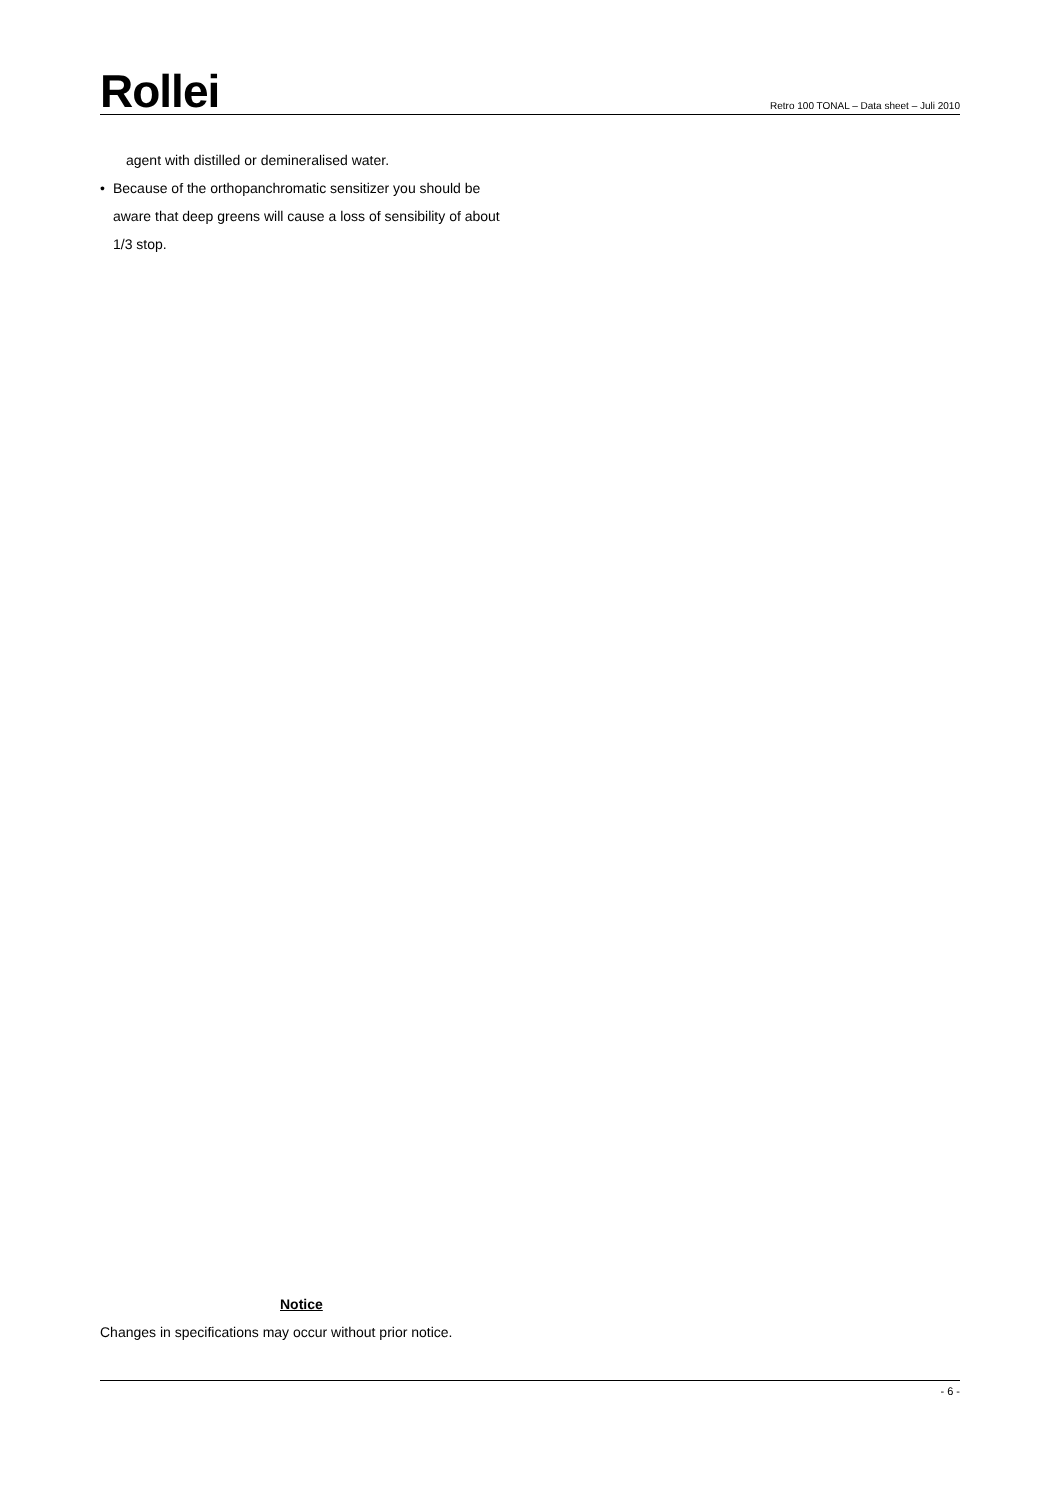Rollei
Retro 100 TONAL – Data sheet – Juli 2010
agent with distilled or demineralised water.
• Because of the orthopanchromatic sensitizer you should be aware that deep greens will cause a loss of sensibility of about 1/3 stop.
Notice
Changes in specifications may occur without prior notice.
- 6 -